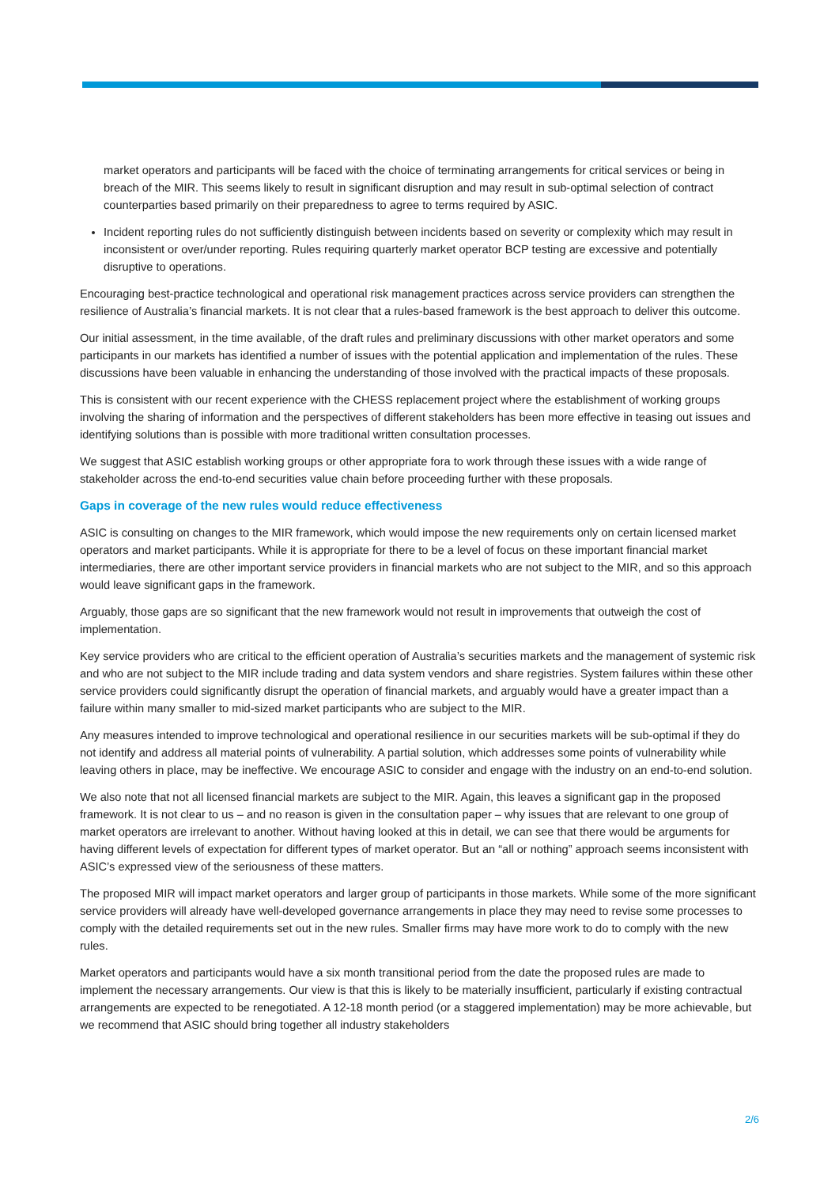market operators and participants will be faced with the choice of terminating arrangements for critical services or being in breach of the MIR. This seems likely to result in significant disruption and may result in sub-optimal selection of contract counterparties based primarily on their preparedness to agree to terms required by ASIC.
Incident reporting rules do not sufficiently distinguish between incidents based on severity or complexity which may result in inconsistent or over/under reporting. Rules requiring quarterly market operator BCP testing are excessive and potentially disruptive to operations.
Encouraging best-practice technological and operational risk management practices across service providers can strengthen the resilience of Australia’s financial markets. It is not clear that a rules-based framework is the best approach to deliver this outcome.
Our initial assessment, in the time available, of the draft rules and preliminary discussions with other market operators and some participants in our markets has identified a number of issues with the potential application and implementation of the rules. These discussions have been valuable in enhancing the understanding of those involved with the practical impacts of these proposals.
This is consistent with our recent experience with the CHESS replacement project where the establishment of working groups involving the sharing of information and the perspectives of different stakeholders has been more effective in teasing out issues and identifying solutions than is possible with more traditional written consultation processes.
We suggest that ASIC establish working groups or other appropriate fora to work through these issues with a wide range of stakeholder across the end-to-end securities value chain before proceeding further with these proposals.
Gaps in coverage of the new rules would reduce effectiveness
ASIC is consulting on changes to the MIR framework, which would impose the new requirements only on certain licensed market operators and market participants. While it is appropriate for there to be a level of focus on these important financial market intermediaries, there are other important service providers in financial markets who are not subject to the MIR, and so this approach would leave significant gaps in the framework.
Arguably, those gaps are so significant that the new framework would not result in improvements that outweigh the cost of implementation.
Key service providers who are critical to the efficient operation of Australia’s securities markets and the management of systemic risk and who are not subject to the MIR include trading and data system vendors and share registries. System failures within these other service providers could significantly disrupt the operation of financial markets, and arguably would have a greater impact than a failure within many smaller to mid-sized market participants who are subject to the MIR.
Any measures intended to improve technological and operational resilience in our securities markets will be sub-optimal if they do not identify and address all material points of vulnerability. A partial solution, which addresses some points of vulnerability while leaving others in place, may be ineffective. We encourage ASIC to consider and engage with the industry on an end-to-end solution.
We also note that not all licensed financial markets are subject to the MIR. Again, this leaves a significant gap in the proposed framework. It is not clear to us – and no reason is given in the consultation paper – why issues that are relevant to one group of market operators are irrelevant to another. Without having looked at this in detail, we can see that there would be arguments for having different levels of expectation for different types of market operator. But an “all or nothing” approach seems inconsistent with ASIC’s expressed view of the seriousness of these matters.
The proposed MIR will impact market operators and larger group of participants in those markets. While some of the more significant service providers will already have well-developed governance arrangements in place they may need to revise some processes to comply with the detailed requirements set out in the new rules. Smaller firms may have more work to do to comply with the new rules.
Market operators and participants would have a six month transitional period from the date the proposed rules are made to implement the necessary arrangements. Our view is that this is likely to be materially insufficient, particularly if existing contractual arrangements are expected to be renegotiated. A 12-18 month period (or a staggered implementation) may be more achievable, but we recommend that ASIC should bring together all industry stakeholders
2/6